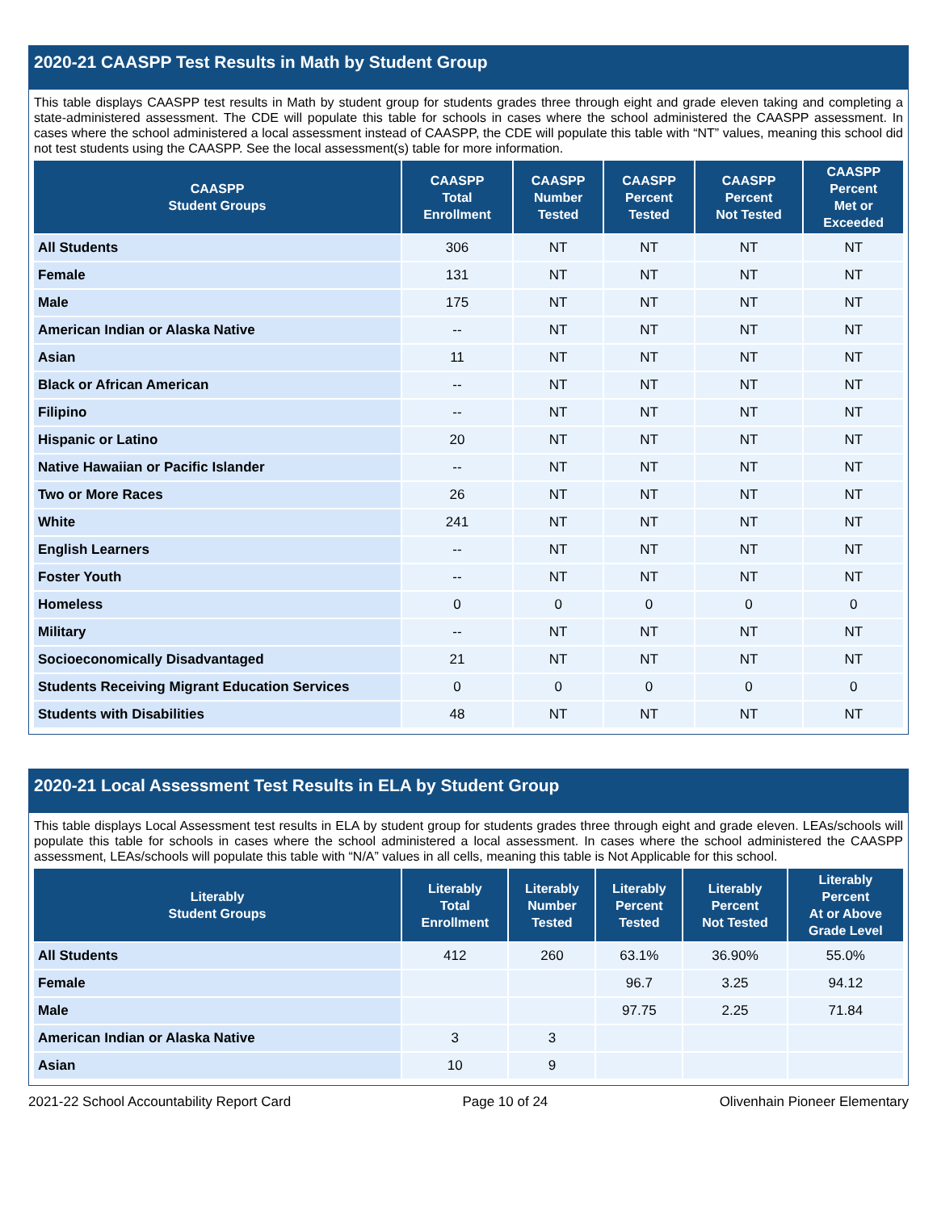2020-21 CAASPP Test Results in Math by Student Group
This table displays CAASPP test results in Math by student group for students grades three through eight and grade eleven taking and completing a state-administered assessment. The CDE will populate this table for schools in cases where the school administered the CAASPP assessment. In cases where the school administered a local assessment instead of CAASPP, the CDE will populate this table with “NT” values, meaning this school did not test students using the CAASPP. See the local assessment(s) table for more information.
| CAASPP Student Groups | CAASPP Total Enrollment | CAASPP Number Tested | CAASPP Percent Tested | CAASPP Percent Not Tested | CAASPP Percent Met or Exceeded |
| --- | --- | --- | --- | --- | --- |
| All Students | 306 | NT | NT | NT | NT |
| Female | 131 | NT | NT | NT | NT |
| Male | 175 | NT | NT | NT | NT |
| American Indian or Alaska Native | -- | NT | NT | NT | NT |
| Asian | 11 | NT | NT | NT | NT |
| Black or African American | -- | NT | NT | NT | NT |
| Filipino | -- | NT | NT | NT | NT |
| Hispanic or Latino | 20 | NT | NT | NT | NT |
| Native Hawaiian or Pacific Islander | -- | NT | NT | NT | NT |
| Two or More Races | 26 | NT | NT | NT | NT |
| White | 241 | NT | NT | NT | NT |
| English Learners | -- | NT | NT | NT | NT |
| Foster Youth | -- | NT | NT | NT | NT |
| Homeless | 0 | 0 | 0 | 0 | 0 |
| Military | -- | NT | NT | NT | NT |
| Socioeconomically Disadvantaged | 21 | NT | NT | NT | NT |
| Students Receiving Migrant Education Services | 0 | 0 | 0 | 0 | 0 |
| Students with Disabilities | 48 | NT | NT | NT | NT |
2020-21 Local Assessment Test Results in ELA by Student Group
This table displays Local Assessment test results in ELA by student group for students grades three through eight and grade eleven. LEAs/schools will populate this table for schools in cases where the school administered a local assessment. In cases where the school administered the CAASPP assessment, LEAs/schools will populate this table with “N/A” values in all cells, meaning this table is Not Applicable for this school.
| Literably Student Groups | Literably Total Enrollment | Literably Number Tested | Literably Percent Tested | Literably Percent Not Tested | Literably Percent At or Above Grade Level |
| --- | --- | --- | --- | --- | --- |
| All Students | 412 | 260 | 63.1% | 36.90% | 55.0% |
| Female | | | 96.7 | 3.25 | 94.12 |
| Male | | | 97.75 | 2.25 | 71.84 |
| American Indian or Alaska Native | 3 | 3 | | | |
| Asian | 10 | 9 | | | |
2021-22 School Accountability Report Card Page 10 of 24 Olivenhain Pioneer Elementary